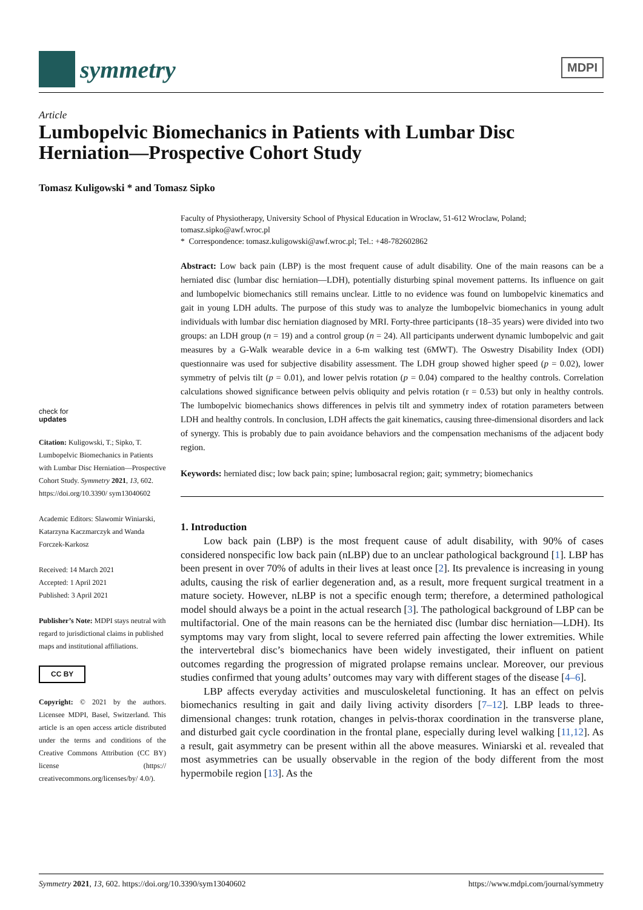symmetry
MDPI
Article
Lumbopelvic Biomechanics in Patients with Lumbar Disc Herniation—Prospective Cohort Study
Tomasz Kuligowski * and Tomasz Sipko
check for
updates
Citation: Kuligowski, T.; Sipko, T. Lumbopelvic Biomechanics in Patients with Lumbar Disc Herniation—Prospective Cohort Study. Symmetry 2021, 13, 602. https://doi.org/10.3390/ sym13040602
Academic Editors: Slawomir Winiarski, Katarzyna Kaczmarczyk and Wanda Forczek-Karkosz
Received: 14 March 2021
Accepted: 1 April 2021
Published: 3 April 2021
Publisher’s Note: MDPI stays neutral with regard to jurisdictional claims in published maps and institutional affiliations.
CC BY
Copyright: © 2021 by the authors. Licensee MDPI, Basel, Switzerland. This article is an open access article distributed under the terms and conditions of the Creative Commons Attribution (CC BY) license (https:// creativecommons.org/licenses/by/ 4.0/).
Faculty of Physiotherapy, University School of Physical Education in Wroclaw, 51-612 Wroclaw, Poland; tomasz.sipko@awf.wroc.pl
* Correspondence: tomasz.kuligowski@awf.wroc.pl; Tel.: +48-782602862
Abstract: Low back pain (LBP) is the most frequent cause of adult disability. One of the main reasons can be a herniated disc (lumbar disc herniation—LDH), potentially disturbing spinal movement patterns. Its influence on gait and lumbopelvic biomechanics still remains unclear. Little to no evidence was found on lumbopelvic kinematics and gait in young LDH adults. The purpose of this study was to analyze the lumbopelvic biomechanics in young adult individuals with lumbar disc herniation diagnosed by MRI. Forty-three participants (18–35 years) were divided into two groups: an LDH group (n = 19) and a control group (n = 24). All participants underwent dynamic lumbopelvic and gait measures by a G-Walk wearable device in a 6-m walking test (6MWT). The Oswestry Disability Index (ODI) questionnaire was used for subjective disability assessment. The LDH group showed higher speed (p = 0.02), lower symmetry of pelvis tilt (p = 0.01), and lower pelvis rotation (p = 0.04) compared to the healthy controls. Correlation calculations showed significance between pelvis obliquity and pelvis rotation (r = 0.53) but only in healthy controls. The lumbopelvic biomechanics shows differences in pelvis tilt and symmetry index of rotation parameters between LDH and healthy controls. In conclusion, LDH affects the gait kinematics, causing three-dimensional disorders and lack of synergy. This is probably due to pain avoidance behaviors and the compensation mechanisms of the adjacent body region.
Keywords: herniated disc; low back pain; spine; lumbosacral region; gait; symmetry; biomechanics
1. Introduction
Low back pain (LBP) is the most frequent cause of adult disability, with 90% of cases considered nonspecific low back pain (nLBP) due to an unclear pathological background [1]. LBP has been present in over 70% of adults in their lives at least once [2]. Its prevalence is increasing in young adults, causing the risk of earlier degeneration and, as a result, more frequent surgical treatment in a mature society. However, nLBP is not a specific enough term; therefore, a determined pathological model should always be a point in the actual research [3]. The pathological background of LBP can be multifactorial. One of the main reasons can be the herniated disc (lumbar disc herniation—LDH). Its symptoms may vary from slight, local to severe referred pain affecting the lower extremities. While the intervertebral disc’s biomechanics have been widely investigated, their influent on patient outcomes regarding the progression of migrated prolapse remains unclear. Moreover, our previous studies confirmed that young adults’ outcomes may vary with different stages of the disease [4–6].
LBP affects everyday activities and musculoskeletal functioning. It has an effect on pelvis biomechanics resulting in gait and daily living activity disorders [7–12]. LBP leads to three-dimensional changes: trunk rotation, changes in pelvis-thorax coordination in the transverse plane, and disturbed gait cycle coordination in the frontal plane, especially during level walking [11,12]. As a result, gait asymmetry can be present within all the above measures. Winiarski et al. revealed that most asymmetries can be usually observable in the region of the body different from the most hypermobile region [13]. As the
Symmetry 2021, 13, 602. https://doi.org/10.3390/sym13040602 https://www.mdpi.com/journal/symmetry